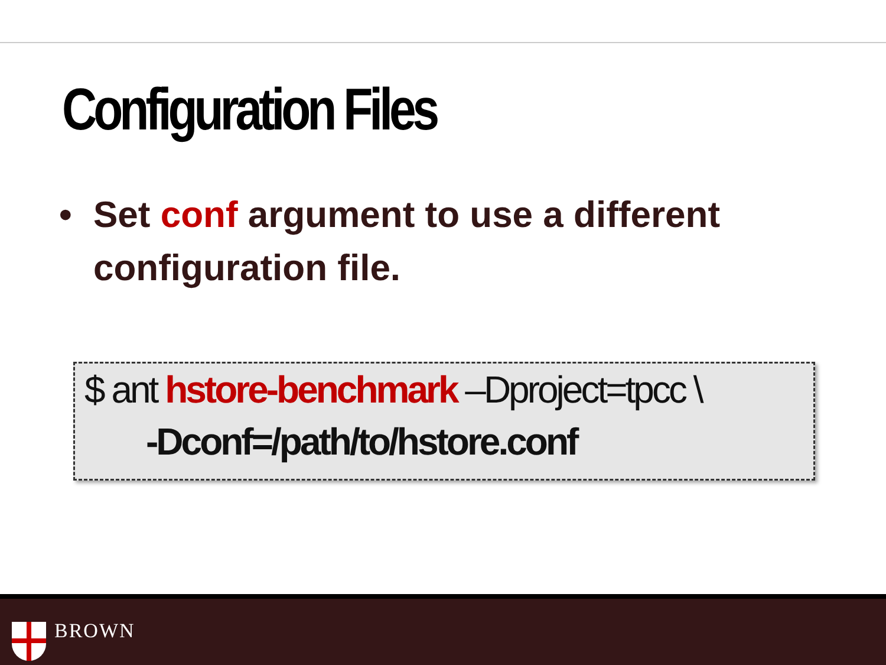Configuration Files
• Set conf argument to use a different configuration file.
$ ant hstore-benchmark –Dproject=tpcc \
-Dconf=/path/to/hstore.conf
BROWN